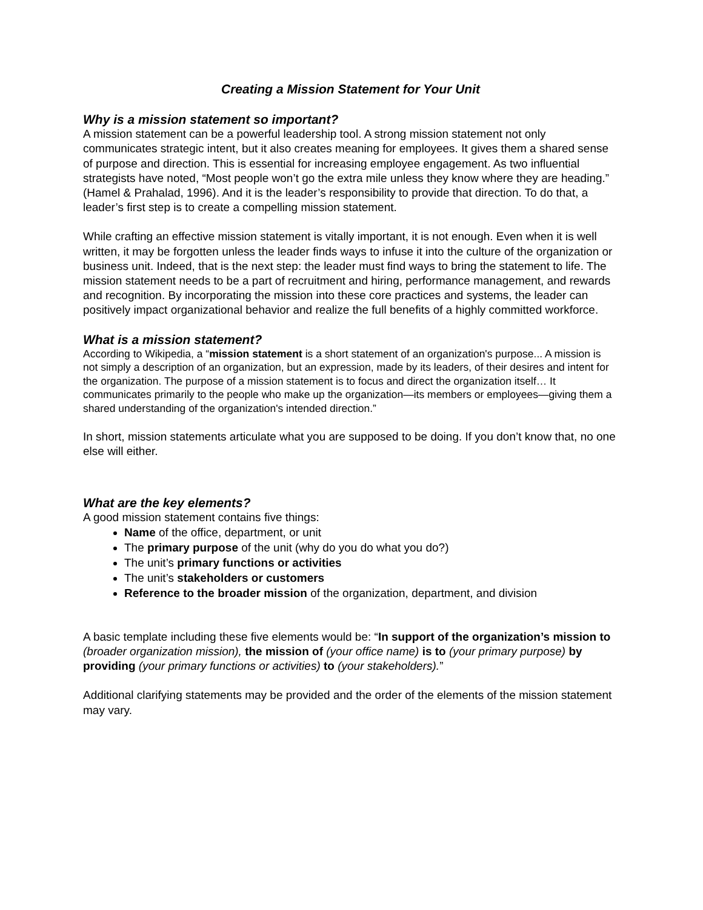Creating a Mission Statement for Your Unit
Why is a mission statement so important?
A mission statement can be a powerful leadership tool. A strong mission statement not only communicates strategic intent, but it also creates meaning for employees. It gives them a shared sense of purpose and direction. This is essential for increasing employee engagement. As two influential strategists have noted, “Most people won’t go the extra mile unless they know where they are heading.” (Hamel & Prahalad, 1996). And it is the leader’s responsibility to provide that direction. To do that, a leader’s first step is to create a compelling mission statement.
While crafting an effective mission statement is vitally important, it is not enough. Even when it is well written, it may be forgotten unless the leader finds ways to infuse it into the culture of the organization or business unit. Indeed, that is the next step: the leader must find ways to bring the statement to life. The mission statement needs to be a part of recruitment and hiring, performance management, and rewards and recognition. By incorporating the mission into these core practices and systems, the leader can positively impact organizational behavior and realize the full benefits of a highly committed workforce.
What is a mission statement?
According to Wikipedia, a “mission statement is a short statement of an organization's purpose... A mission is not simply a description of an organization, but an expression, made by its leaders, of their desires and intent for the organization. The purpose of a mission statement is to focus and direct the organization itself… It communicates primarily to the people who make up the organization—its members or employees—giving them a shared understanding of the organization's intended direction.”
In short, mission statements articulate what you are supposed to be doing. If you don’t know that, no one else will either.
What are the key elements?
A good mission statement contains five things:
Name of the office, department, or unit
The primary purpose of the unit (why do you do what you do?)
The unit’s primary functions or activities
The unit’s stakeholders or customers
Reference to the broader mission of the organization, department, and division
A basic template including these five elements would be: “In support of the organization’s mission to (broader organization mission), the mission of (your office name) is to (your primary purpose) by providing (your primary functions or activities) to (your stakeholders).”
Additional clarifying statements may be provided and the order of the elements of the mission statement may vary.